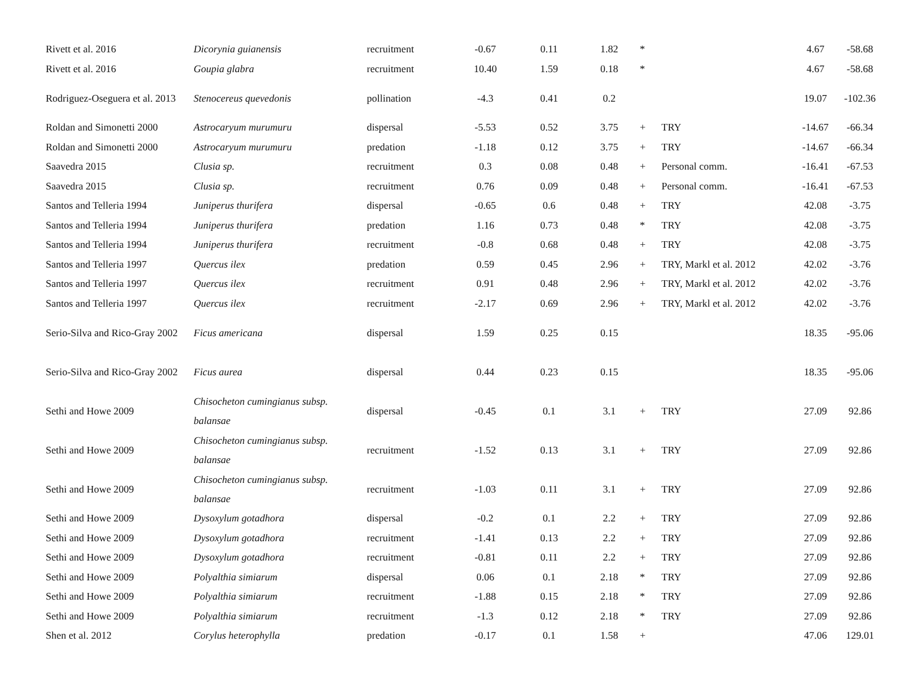| Rivett et al. 2016 | Dicorynia guianensis | recruitment | -0.67 | 0.11 | 1.82 | * | | 4.67 | -58.68 |
| Rivett et al. 2016 | Goupia glabra | recruitment | 10.40 | 1.59 | 0.18 | * | | 4.67 | -58.68 |
| Rodriguez-Oseguera et al. 2013 | Stenocereus quevedonis | pollination | -4.3 | 0.41 | 0.2 | | | 19.07 | -102.36 |
| Roldan and Simonetti 2000 | Astrocaryum murumuru | dispersal | -5.53 | 0.52 | 3.75 | + | TRY | -14.67 | -66.34 |
| Roldan and Simonetti 2000 | Astrocaryum murumuru | predation | -1.18 | 0.12 | 3.75 | + | TRY | -14.67 | -66.34 |
| Saavedra 2015 | Clusia sp. | recruitment | 0.3 | 0.08 | 0.48 | + | Personal comm. | -16.41 | -67.53 |
| Saavedra 2015 | Clusia sp. | recruitment | 0.76 | 0.09 | 0.48 | + | Personal comm. | -16.41 | -67.53 |
| Santos and Telleria 1994 | Juniperus thurifera | dispersal | -0.65 | 0.6 | 0.48 | + | TRY | 42.08 | -3.75 |
| Santos and Telleria 1994 | Juniperus thurifera | predation | 1.16 | 0.73 | 0.48 | * | TRY | 42.08 | -3.75 |
| Santos and Telleria 1994 | Juniperus thurifera | recruitment | -0.8 | 0.68 | 0.48 | + | TRY | 42.08 | -3.75 |
| Santos and Telleria 1997 | Quercus ilex | predation | 0.59 | 0.45 | 2.96 | + | TRY, Markl et al. 2012 | 42.02 | -3.76 |
| Santos and Telleria 1997 | Quercus ilex | recruitment | 0.91 | 0.48 | 2.96 | + | TRY, Markl et al. 2012 | 42.02 | -3.76 |
| Santos and Telleria 1997 | Quercus ilex | recruitment | -2.17 | 0.69 | 2.96 | + | TRY, Markl et al. 2012 | 42.02 | -3.76 |
| Serio-Silva and Rico-Gray 2002 | Ficus americana | dispersal | 1.59 | 0.25 | 0.15 | | | 18.35 | -95.06 |
| Serio-Silva and Rico-Gray 2002 | Ficus aurea | dispersal | 0.44 | 0.23 | 0.15 | | | 18.35 | -95.06 |
| Sethi and Howe 2009 | Chisocheton cumingianus subsp. balansae | dispersal | -0.45 | 0.1 | 3.1 | + | TRY | 27.09 | 92.86 |
| Sethi and Howe 2009 | Chisocheton cumingianus subsp. balansae | recruitment | -1.52 | 0.13 | 3.1 | + | TRY | 27.09 | 92.86 |
| Sethi and Howe 2009 | Chisocheton cumingianus subsp. balansae | recruitment | -1.03 | 0.11 | 3.1 | + | TRY | 27.09 | 92.86 |
| Sethi and Howe 2009 | Dysoxylum gotadhora | dispersal | -0.2 | 0.1 | 2.2 | + | TRY | 27.09 | 92.86 |
| Sethi and Howe 2009 | Dysoxylum gotadhora | recruitment | -1.41 | 0.13 | 2.2 | + | TRY | 27.09 | 92.86 |
| Sethi and Howe 2009 | Dysoxylum gotadhora | recruitment | -0.81 | 0.11 | 2.2 | + | TRY | 27.09 | 92.86 |
| Sethi and Howe 2009 | Polyalthia simiarum | dispersal | 0.06 | 0.1 | 2.18 | * | TRY | 27.09 | 92.86 |
| Sethi and Howe 2009 | Polyalthia simiarum | recruitment | -1.88 | 0.15 | 2.18 | * | TRY | 27.09 | 92.86 |
| Sethi and Howe 2009 | Polyalthia simiarum | recruitment | -1.3 | 0.12 | 2.18 | * | TRY | 27.09 | 92.86 |
| Shen et al. 2012 | Corylus heterophylla | predation | -0.17 | 0.1 | 1.58 | + | | 47.06 | 129.01 |